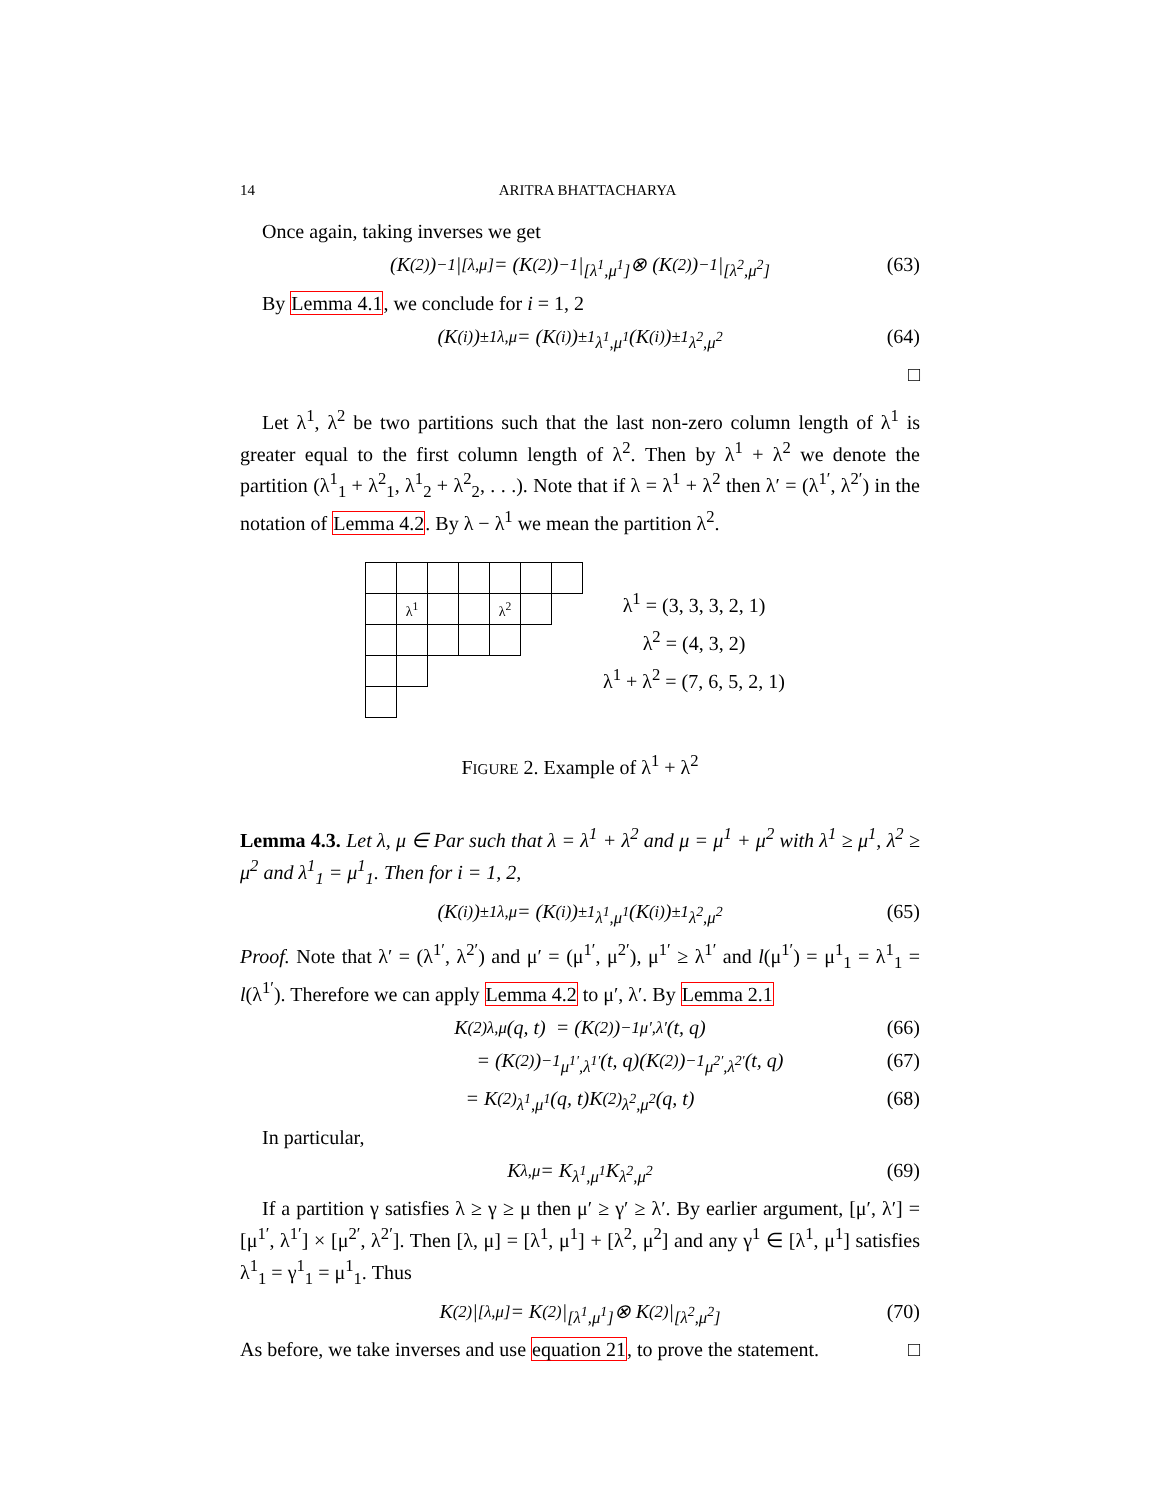14 ARITRA BHATTACHARYA
Once again, taking inverses we get
(K<sup>(2)</sup>)<sup>−1</sup>|<sub>[λ,μ]</sub> = (K<sup>(2)</sup>)<sup>−1</sup>|<sub>[λ<sup>1</sup>,μ<sup>1</sup>]</sub> ⊗ (K<sup>(2)</sup>)<sup>−1</sup>|<sub>[λ<sup>2</sup>,μ<sup>2</sup>]</sub> (63)
By Lemma 4.1, we conclude for i = 1, 2
(K<sup>(i)</sup>)<sup>±1</sup><sub>λ,μ</sub> = (K<sup>(i)</sup>)<sup>±1</sup><sub>λ<sup>1</sup>,μ<sup>1</sup></sub>(K<sup>(i)</sup>)<sup>±1</sup><sub>λ<sup>2</sup>,μ<sup>2</sup></sub> (64)
□
Let λ<sup>1</sup>, λ<sup>2</sup> be two partitions such that the last non-zero column length of λ<sup>1</sup> is greater equal to the first column length of λ<sup>2</sup>. Then by λ<sup>1</sup> + λ<sup>2</sup> we denote the partition (λ<sup>1</sup><sub>1</sub> + λ<sup>2</sup><sub>1</sub>, λ<sup>1</sup><sub>2</sub> + λ<sup>2</sup><sub>2</sub>, . . .). Note that if λ = λ<sup>1</sup> + λ<sup>2</sup> then λ′ = (λ<sup>1′</sup>, λ<sup>2′</sup>) in the notation of Lemma 4.2. By λ − λ<sup>1</sup> we mean the partition λ<sup>2</sup>.
| | λ<sup>1</sup> | | | λ<sup>2</sup> | | |
λ<sup>1</sup> = (3, 3, 3, 2, 1)
λ<sup>2</sup> = (4, 3, 2)
λ<sup>1</sup> + λ<sup>2</sup> = (7, 6, 5, 2, 1)
FIGURE 2. Example of λ<sup>1</sup> + λ<sup>2</sup>
Lemma 4.3. Let λ, μ ∈ Par such that λ = λ<sup>1</sup> + λ<sup>2</sup> and μ = μ<sup>1</sup> + μ<sup>2</sup> with λ<sup>1</sup> ≥ μ<sup>1</sup>, λ<sup>2</sup> ≥ μ<sup>2</sup> and λ<sup>1</sup><sub>1</sub> = μ<sup>1</sup><sub>1</sub>. Then for i = 1, 2,
(K<sup>(i)</sup>)<sup>±1</sup><sub>λ,μ</sub> = (K<sup>(i)</sup>)<sup>±1</sup><sub>λ<sup>1</sup>,μ<sup>1</sup></sub>(K<sup>(i)</sup>)<sup>±1</sup><sub>λ<sup>2</sup>,μ<sup>2</sup></sub> (65)
Proof. Note that λ′ = (λ<sup>1′</sup>, λ<sup>2′</sup>) and μ′ = (μ<sup>1′</sup>, μ<sup>2′</sup>), μ<sup>1′</sup> ≥ λ<sup>1′</sup> and l(μ<sup>1′</sup>) = μ<sup>1</sup><sub>1</sub> = λ<sup>1</sup><sub>1</sub> = l(λ<sup>1′</sup>). Therefore we can apply Lemma 4.2 to μ′, λ′. By Lemma 2.1
K<sup>(2)</sup><sub>λ,μ</sub>(q, t) = (K<sup>(2)</sup>)<sup>−1</sup><sub>μ′,λ′</sub>(t, q) (66)
= (K<sup>(2)</sup>)<sup>−1</sup><sub>μ<sup>1′</sup>,λ<sup>1′</sup></sub>(t, q)(K<sup>(2)</sup>)<sup>−1</sup><sub>μ<sup>2′</sup>,λ<sup>2′</sup></sub>(t, q) (67)
= K<sup>(2)</sup><sub>λ<sup>1</sup>,μ<sup>1</sup></sub>(q, t)K<sup>(2)</sup><sub>λ<sup>2</sup>,μ<sup>2</sup></sub>(q, t) (68)
In particular,
K<sub>λ,μ</sub> = K<sub>λ<sup>1</sup>,μ<sup>1</sup></sub>K<sub>λ<sup>2</sup>,μ<sup>2</sup></sub> (69)
If a partition γ satisfies λ ≥ γ ≥ μ then μ′ ≥ γ′ ≥ λ′. By earlier argument, [μ′, λ′] = [μ<sup>1′</sup>, λ<sup>1′</sup>] × [μ<sup>2′</sup>, λ<sup>2′</sup>]. Then [λ, μ] = [λ<sup>1</sup>, μ<sup>1</sup>] + [λ<sup>2</sup>, μ<sup>2</sup>] and any γ<sup>1</sup> ∈ [λ<sup>1</sup>, μ<sup>1</sup>] satisfies λ<sup>1</sup><sub>1</sub> = γ<sup>1</sup><sub>1</sub> = μ<sup>1</sup><sub>1</sub>. Thus
K<sup>(2)</sup>|<sub>[λ,μ]</sub> = K<sup>(2)</sup>|<sub>[λ<sup>1</sup>,μ<sup>1</sup>]</sub> ⊗ K<sup>(2)</sup>|<sub>[λ<sup>2</sup>,μ<sup>2</sup>]</sub> (70)
As before, we take inverses and use equation 21, to prove the statement. □